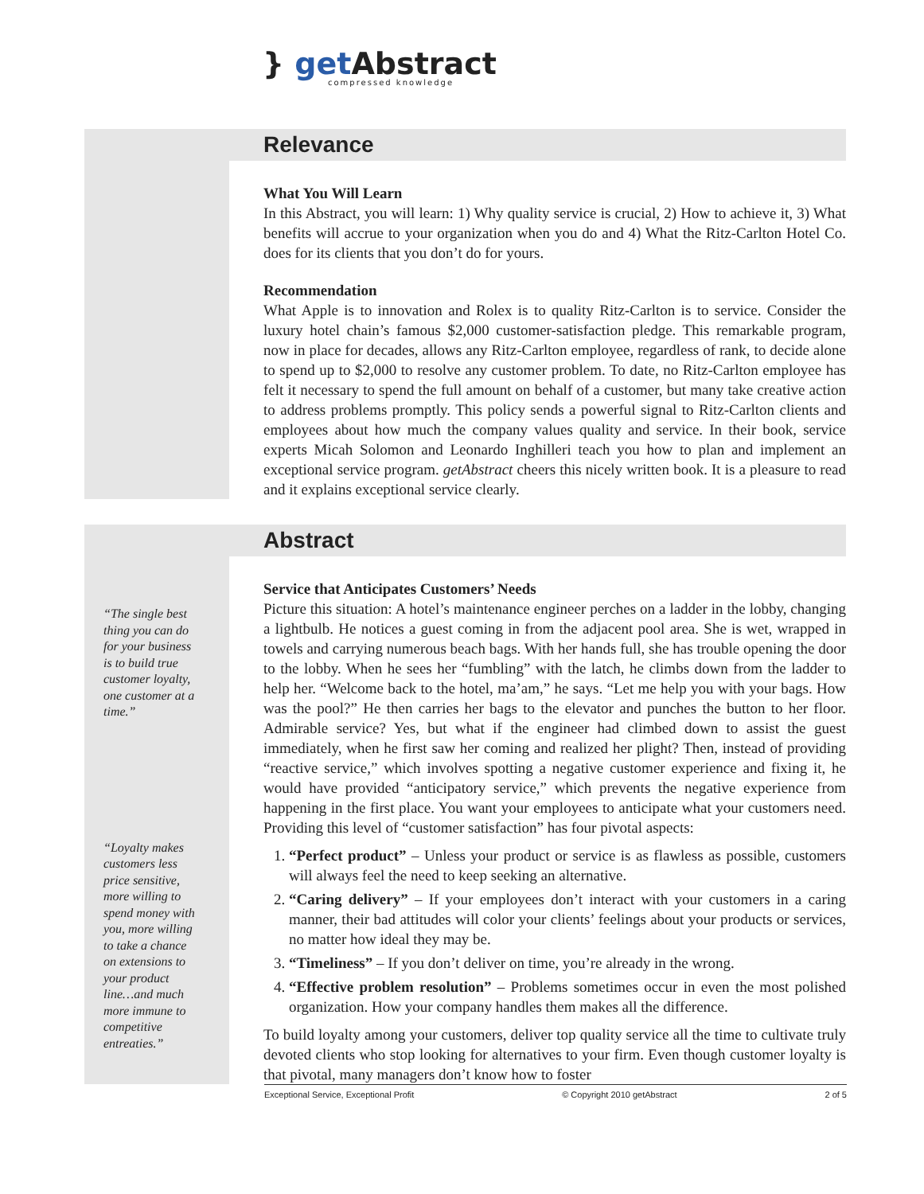} get Abstract
compressed knowledge
Relevance
What You Will Learn
In this Abstract, you will learn: 1) Why quality service is crucial, 2) How to achieve it, 3) What benefits will accrue to your organization when you do and 4) What the Ritz-Carlton Hotel Co. does for its clients that you don’t do for yours.
Recommendation
What Apple is to innovation and Rolex is to quality Ritz-Carlton is to service. Consider the luxury hotel chain’s famous $2,000 customer-satisfaction pledge. This remarkable program, now in place for decades, allows any Ritz-Carlton employee, regardless of rank, to decide alone to spend up to $2,000 to resolve any customer problem. To date, no Ritz-Carlton employee has felt it necessary to spend the full amount on behalf of a customer, but many take creative action to address problems promptly. This policy sends a powerful signal to Ritz-Carlton clients and employees about how much the company values quality and service. In their book, service experts Micah Solomon and Leonardo Inghilleri teach you how to plan and implement an exceptional service program. getAbstract cheers this nicely written book. It is a pleasure to read and it explains exceptional service clearly.
“The single best thing you can do for your business is to build true customer loyalty, one customer at a time.”
“Loyalty makes customers less price sensitive, more willing to spend money with you, more willing to take a chance on extensions to your product line…and much more immune to competitive entreaties.”
Abstract
Service that Anticipates Customers’ Needs
Picture this situation: A hotel’s maintenance engineer perches on a ladder in the lobby, changing a lightbulb. He notices a guest coming in from the adjacent pool area. She is wet, wrapped in towels and carrying numerous beach bags. With her hands full, she has trouble opening the door to the lobby. When he sees her “fumbling” with the latch, he climbs down from the ladder to help her. “Welcome back to the hotel, ma’am,” he says. “Let me help you with your bags. How was the pool?” He then carries her bags to the elevator and punches the button to her floor. Admirable service? Yes, but what if the engineer had climbed down to assist the guest immediately, when he first saw her coming and realized her plight? Then, instead of providing “reactive service,” which involves spotting a negative customer experience and fixing it, he would have provided “anticipatory service,” which prevents the negative experience from happening in the first place. You want your employees to anticipate what your customers need. Providing this level of “customer satisfaction” has four pivotal aspects:
1. “Perfect product” – Unless your product or service is as flawless as possible, customers will always feel the need to keep seeking an alternative.
2. “Caring delivery” – If your employees don’t interact with your customers in a caring manner, their bad attitudes will color your clients’ feelings about your products or services, no matter how ideal they may be.
3. “Timeliness” – If you don’t deliver on time, you’re already in the wrong.
4. “Effective problem resolution” – Problems sometimes occur in even the most polished organization. How your company handles them makes all the difference.
To build loyalty among your customers, deliver top quality service all the time to cultivate truly devoted clients who stop looking for alternatives to your firm. Even though customer loyalty is that pivotal, many managers don’t know how to foster
Exceptional Service, Exceptional Profit © Copyright 2010 getAbstract 2 of 5